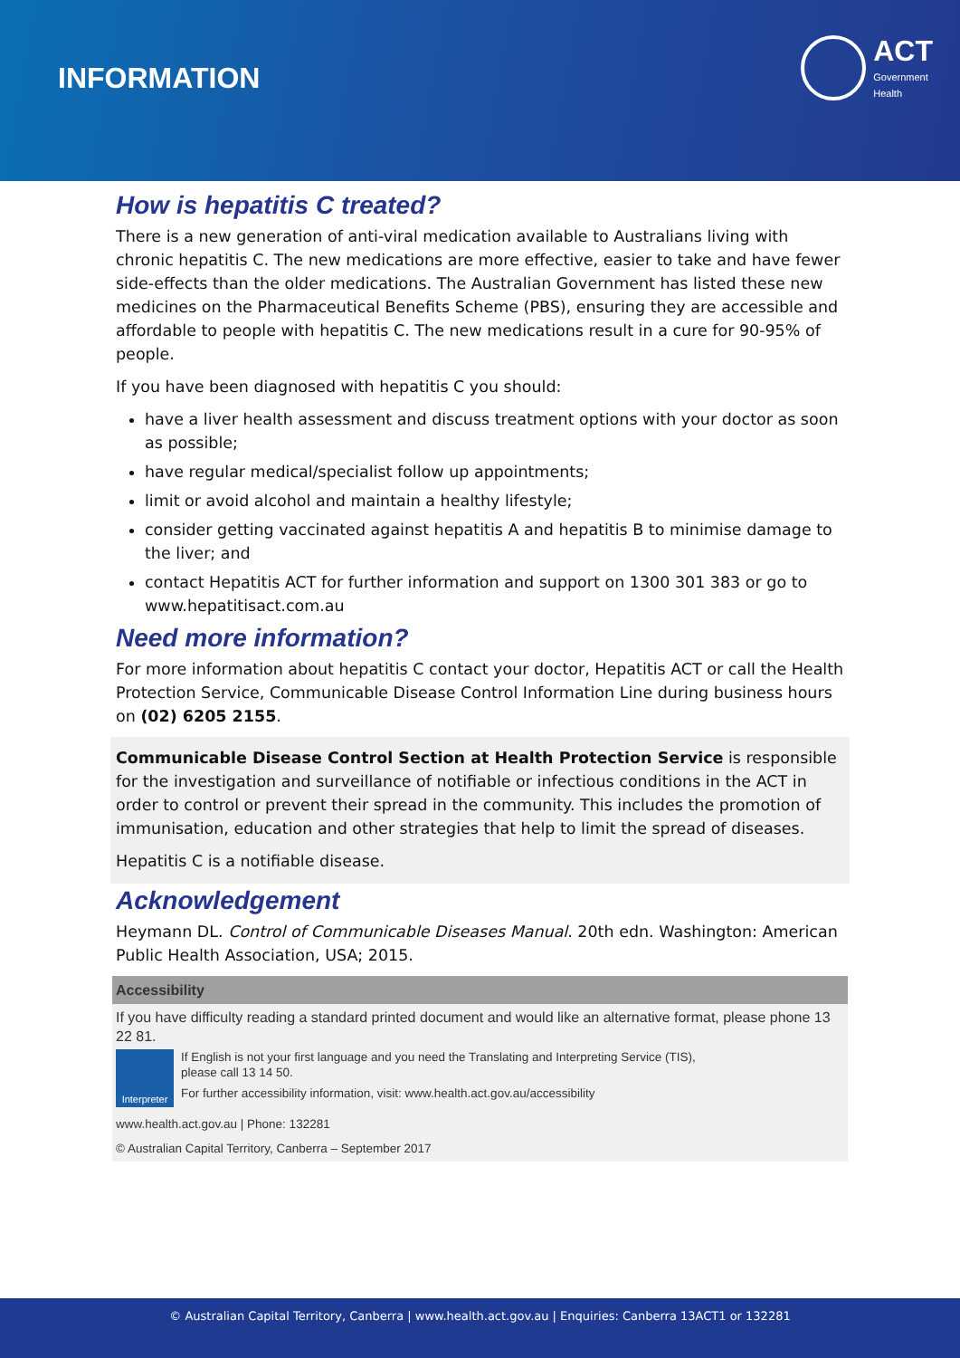INFORMATION
ACT
Government
Health
How is hepatitis C treated?
There is a new generation of anti-viral medication available to Australians living with chronic hepatitis C. The new medications are more effective, easier to take and have fewer side-effects than the older medications. The Australian Government has listed these new medicines on the Pharmaceutical Benefits Scheme (PBS), ensuring they are accessible and affordable to people with hepatitis C. The new medications result in a cure for 90-95% of people.
If you have been diagnosed with hepatitis C you should:
have a liver health assessment and discuss treatment options with your doctor as soon as possible;
have regular medical/specialist follow up appointments;
limit or avoid alcohol and maintain a healthy lifestyle;
consider getting vaccinated against hepatitis A and hepatitis B to minimise damage to the liver; and
contact Hepatitis ACT for further information and support on 1300 301 383 or go to www.hepatitisact.com.au
Need more information?
For more information about hepatitis C contact your doctor, Hepatitis ACT or call the Health Protection Service, Communicable Disease Control Information Line during business hours on (02) 6205 2155.
Communicable Disease Control Section at Health Protection Service is responsible for the investigation and surveillance of notifiable or infectious conditions in the ACT in order to control or prevent their spread in the community. This includes the promotion of immunisation, education and other strategies that help to limit the spread of diseases.
Hepatitis C is a notifiable disease.
Acknowledgement
Heymann DL. Control of Communicable Diseases Manual. 20th edn. Washington: American Public Health Association, USA; 2015.
Accessibility
If you have difficulty reading a standard printed document and would like an alternative format, please phone 13 22 81.
Interpreter
If English is not your first language and you need the Translating and Interpreting Service (TIS),
please call 13 14 50.
For further accessibility information, visit: www.health.act.gov.au/accessibility
www.health.act.gov.au | Phone: 132281
© Australian Capital Territory, Canberra – September 2017
© Australian Capital Territory, Canberra | www.health.act.gov.au | Enquiries: Canberra 13ACT1 or 132281